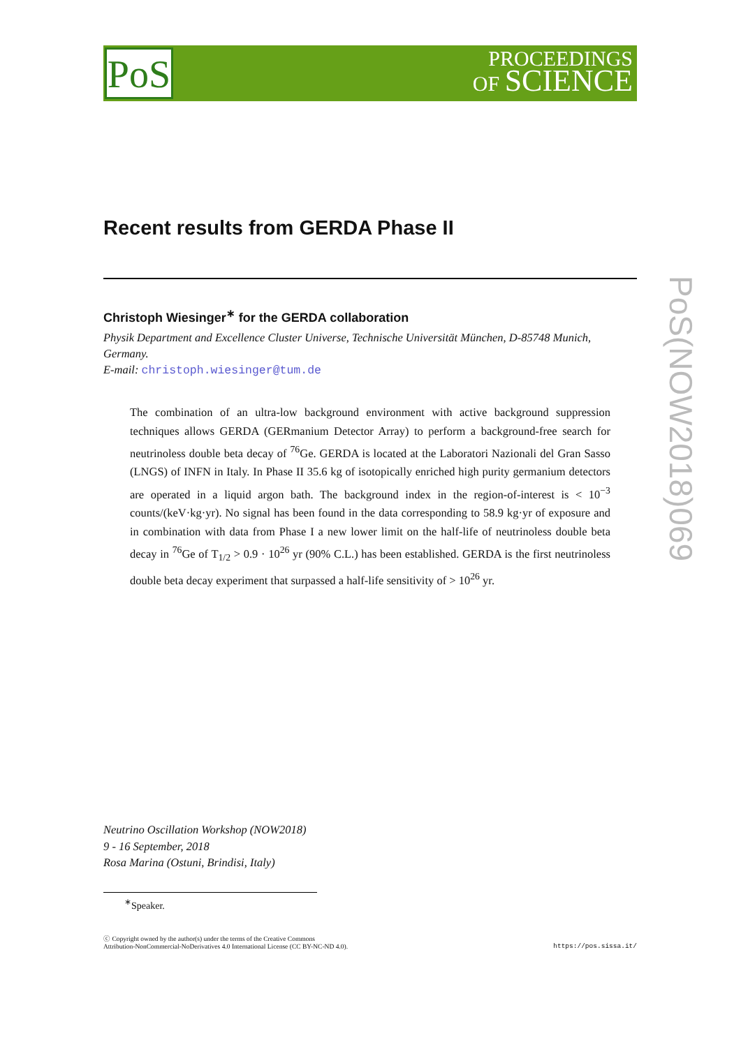PoS
PROCEEDINGS
OF SCIENCE
PoS(NOW2018)069
Recent results from GERDA Phase II
Christoph Wiesinger<sup>∗</sup> for the GERDA collaboration
Physik Department and Excellence Cluster Universe, Technische Universität München, D-85748 Munich, Germany.
E-mail: christoph.wiesinger@tum.de
The combination of an ultra-low background environment with active background suppression techniques allows GERDA (GERmanium Detector Array) to perform a background-free search for neutrinoless double beta decay of <sup>76</sup>Ge. GERDA is located at the Laboratori Nazionali del Gran Sasso (LNGS) of INFN in Italy. In Phase II 35.6 kg of isotopically enriched high purity germanium detectors are operated in a liquid argon bath. The background index in the region-of-interest is < 10<sup>−3</sup> counts/(keV·kg·yr). No signal has been found in the data corresponding to 58.9 kg·yr of exposure and in combination with data from Phase I a new lower limit on the half-life of neutrinoless double beta decay in <sup>76</sup>Ge of T<sub>1/2</sub> > 0.9 · 10<sup>26</sup> yr (90% C.L.) has been established. GERDA is the first neutrinoless double beta decay experiment that surpassed a half-life sensitivity of > 10<sup>26</sup> yr.
Neutrino Oscillation Workshop (NOW2018)
9 - 16 September, 2018
Rosa Marina (Ostuni, Brindisi, Italy)
<sup>∗</sup>Speaker.
ⓒ Copyright owned by the author(s) under the terms of the Creative Commons
Attribution-NonCommercial-NoDerivatives 4.0 International License (CC BY-NC-ND 4.0).
https://pos.sissa.it/